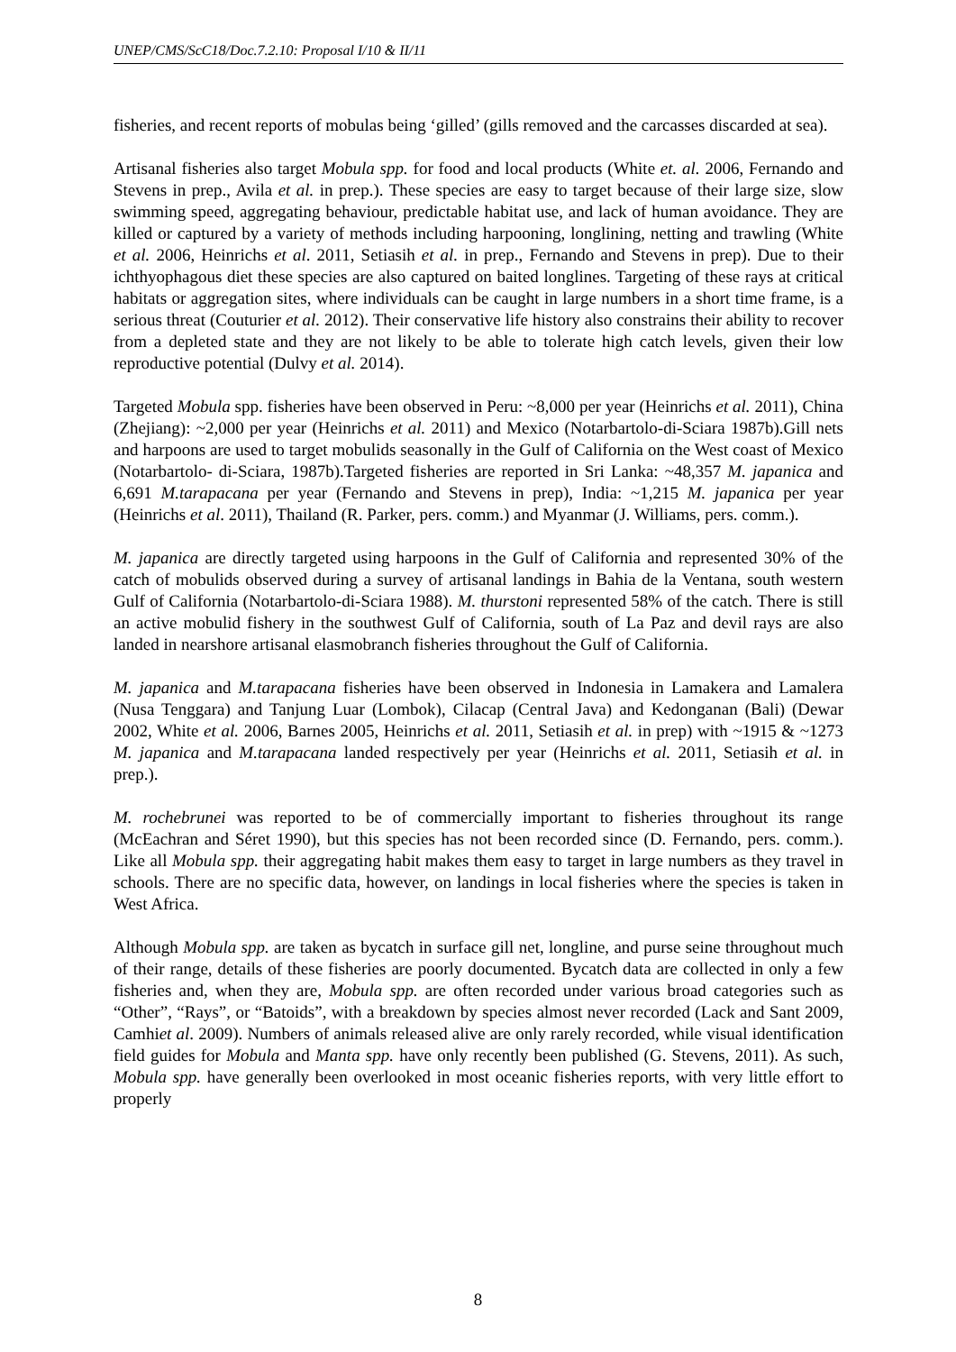UNEP/CMS/ScC18/Doc.7.2.10: Proposal I/10 & II/11
fisheries, and recent reports of mobulas being ‘gilled’ (gills removed and the carcasses discarded at sea).
Artisanal fisheries also target Mobula spp. for food and local products (White et. al. 2006, Fernando and Stevens in prep., Avila et al. in prep.). These species are easy to target because of their large size, slow swimming speed, aggregating behaviour, predictable habitat use, and lack of human avoidance. They are killed or captured by a variety of methods including harpooning, longlining, netting and trawling (White et al. 2006, Heinrichs et al. 2011, Setiasih et al. in prep., Fernando and Stevens in prep). Due to their ichthyophagous diet these species are also captured on baited longlines. Targeting of these rays at critical habitats or aggregation sites, where individuals can be caught in large numbers in a short time frame, is a serious threat (Couturier et al. 2012). Their conservative life history also constrains their ability to recover from a depleted state and they are not likely to be able to tolerate high catch levels, given their low reproductive potential (Dulvy et al. 2014).
Targeted Mobula spp. fisheries have been observed in Peru: ~8,000 per year (Heinrichs et al. 2011), China (Zhejiang): ~2,000 per year (Heinrichs et al. 2011) and Mexico (Notarbartolo-di-Sciara 1987b).Gill nets and harpoons are used to target mobulids seasonally in the Gulf of California on the West coast of Mexico (Notarbartolo- di-Sciara, 1987b).Targeted fisheries are reported in Sri Lanka: ~48,357 M. japanica and 6,691 M.tarapacana per year (Fernando and Stevens in prep), India: ~1,215 M. japanica per year (Heinrichs et al. 2011), Thailand (R. Parker, pers. comm.) and Myanmar (J. Williams, pers. comm.).
M. japanica are directly targeted using harpoons in the Gulf of California and represented 30% of the catch of mobulids observed during a survey of artisanal landings in Bahia de la Ventana, south western Gulf of California (Notarbartolo-di-Sciara 1988). M. thurstoni represented 58% of the catch. There is still an active mobulid fishery in the southwest Gulf of California, south of La Paz and devil rays are also landed in nearshore artisanal elasmobranch fisheries throughout the Gulf of California.
M. japanica and M.tarapacana fisheries have been observed in Indonesia in Lamakera and Lamalera (Nusa Tenggara) and Tanjung Luar (Lombok), Cilacap (Central Java) and Kedonganan (Bali) (Dewar 2002, White et al. 2006, Barnes 2005, Heinrichs et al. 2011, Setiasih et al. in prep) with ~1915 & ~1273 M. japanica and M.tarapacana landed respectively per year (Heinrichs et al. 2011, Setiasih et al. in prep.).
M. rochebrunei was reported to be of commercially important to fisheries throughout its range (McEachran and Séret 1990), but this species has not been recorded since (D. Fernando, pers. comm.). Like all Mobula spp. their aggregating habit makes them easy to target in large numbers as they travel in schools. There are no specific data, however, on landings in local fisheries where the species is taken in West Africa.
Although Mobula spp. are taken as bycatch in surface gill net, longline, and purse seine throughout much of their range, details of these fisheries are poorly documented. Bycatch data are collected in only a few fisheries and, when they are, Mobula spp. are often recorded under various broad categories such as “Other”, “Rays”, or “Batoids”, with a breakdown by species almost never recorded (Lack and Sant 2009, Camhiet al. 2009). Numbers of animals released alive are only rarely recorded, while visual identification field guides for Mobula and Manta spp. have only recently been published (G. Stevens, 2011). As such, Mobula spp. have generally been overlooked in most oceanic fisheries reports, with very little effort to properly
8